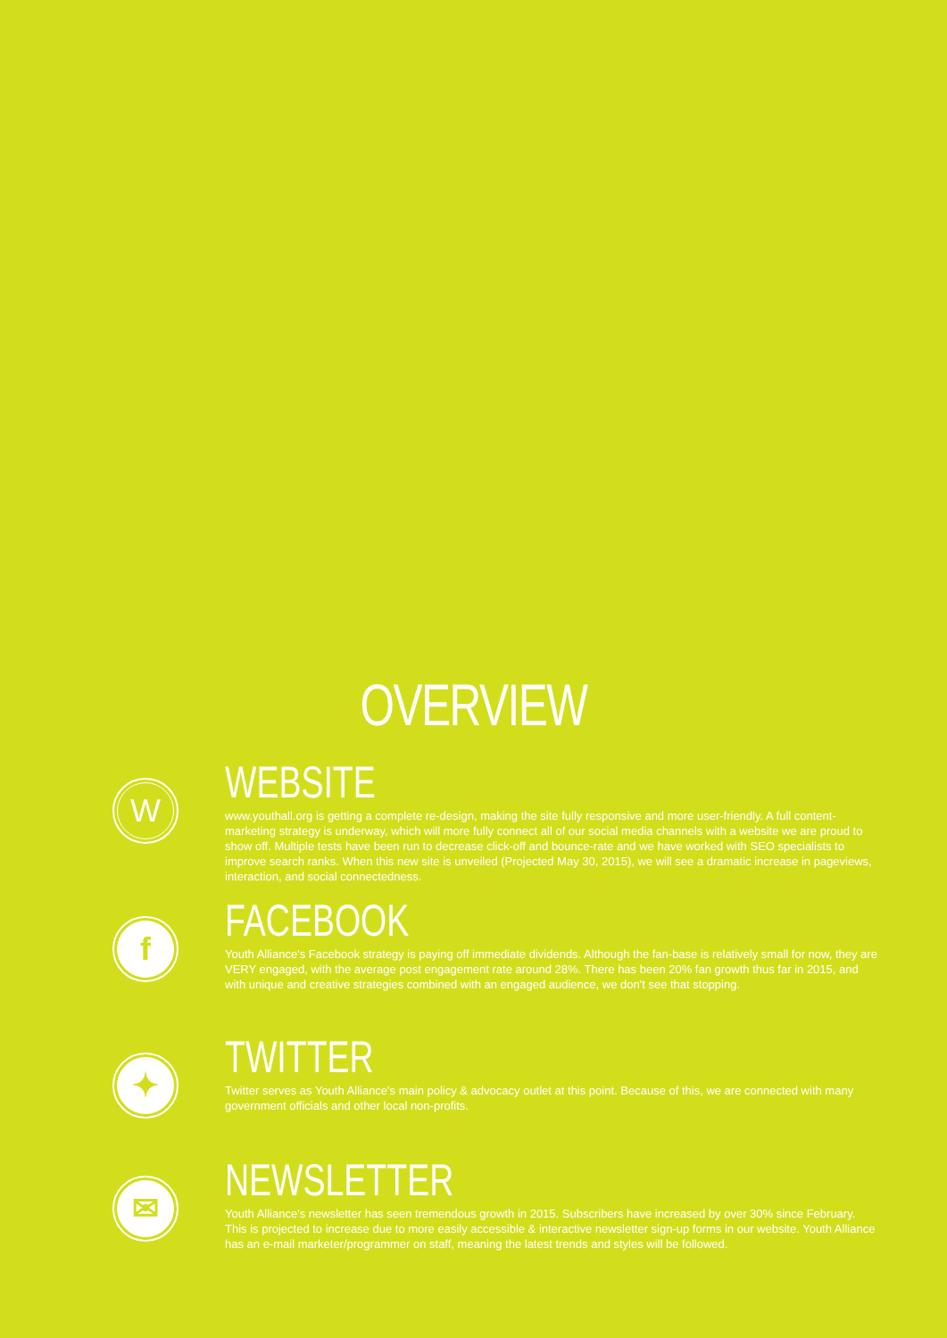OVERVIEW
W
WEBSITE
www.youthall.org is getting a complete re-design, making the site fully responsive and more user-friendly. A full content-marketing strategy is underway, which will more fully connect all of our social media channels with a website we are proud to show off. Multiple tests have been run to decrease click-off and bounce-rate and we have worked with SEO specialists to improve search ranks. When this new site is unveiled (Projected May 30, 2015), we will see a dramatic increase in pageviews, interaction, and social connectedness.
f
FACEBOOK
Youth Alliance's Facebook strategy is paying off immediate dividends. Although the fan-base is relatively small for now, they are VERY engaged, with the average post engagement rate around 28%. There has been 20% fan growth thus far in 2015, and with unique and creative strategies combined with an engaged audience, we don't see that stopping.
✦
TWITTER
Twitter serves as Youth Alliance's main policy & advocacy outlet at this point. Because of this, we are connected with many government officials and other local non-profits.
✉
NEWSLETTER
Youth Alliance's newsletter has seen tremendous growth in 2015. Subscribers have increased by over 30% since February. This is projected to increase due to more easily accessible & interactive newsletter sign-up forms in our website. Youth Alliance has an e-mail marketer/programmer on staff, meaning the latest trends and styles will be followed.